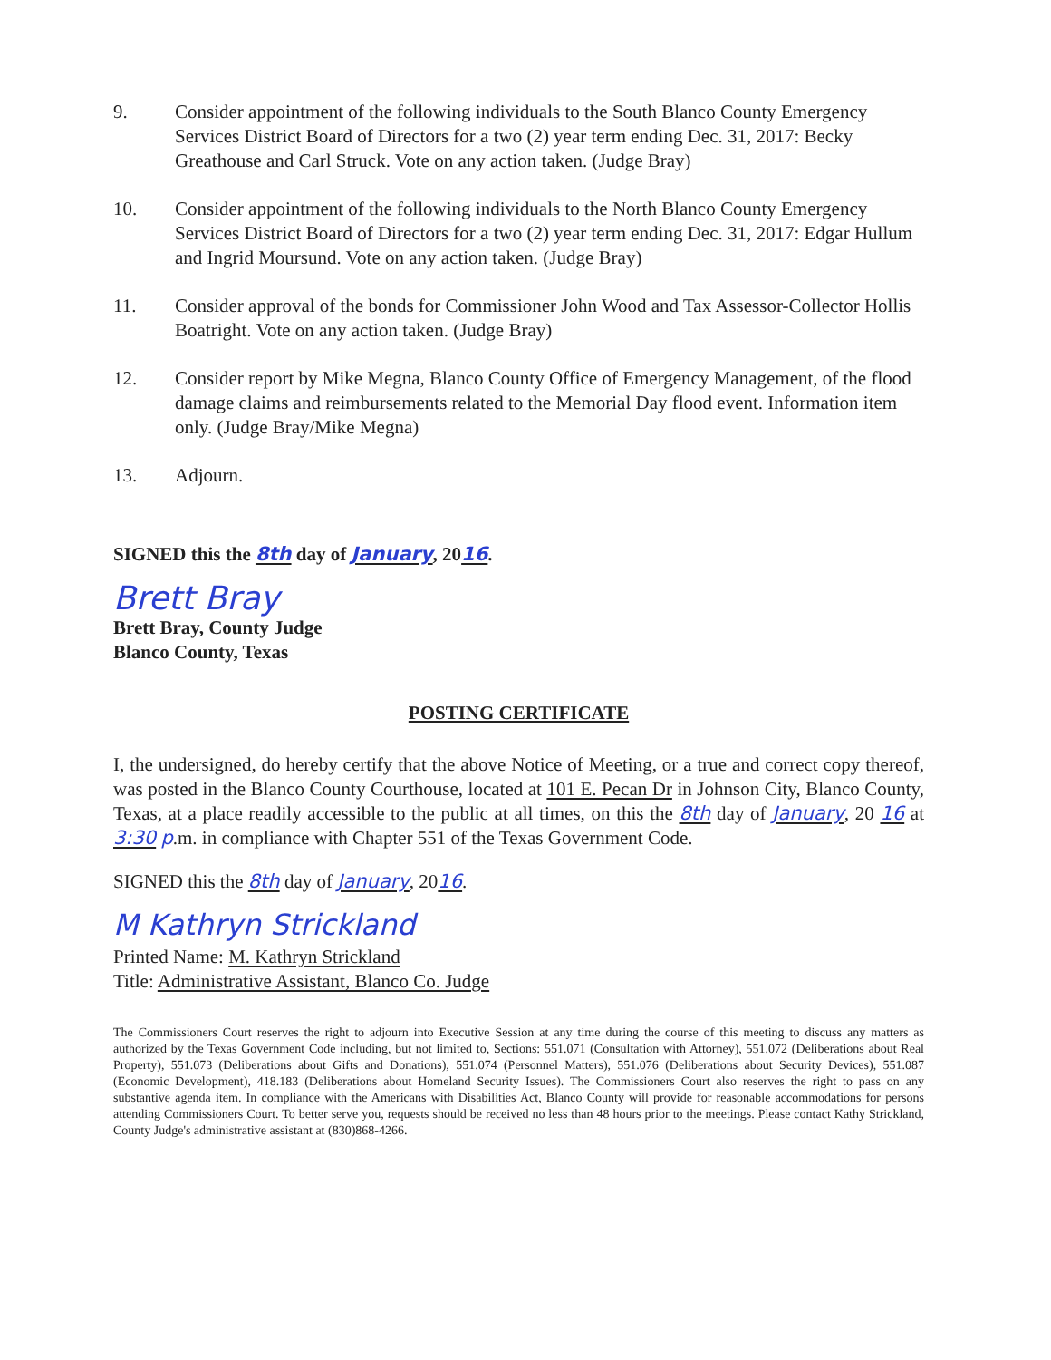9. Consider appointment of the following individuals to the South Blanco County Emergency Services District Board of Directors for a two (2) year term ending Dec. 31, 2017: Becky Greathouse and Carl Struck. Vote on any action taken. (Judge Bray)
10. Consider appointment of the following individuals to the North Blanco County Emergency Services District Board of Directors for a two (2) year term ending Dec. 31, 2017: Edgar Hullum and Ingrid Moursund. Vote on any action taken. (Judge Bray)
11. Consider approval of the bonds for Commissioner John Wood and Tax Assessor-Collector Hollis Boatright. Vote on any action taken. (Judge Bray)
12. Consider report by Mike Megna, Blanco County Office of Emergency Management, of the flood damage claims and reimbursements related to the Memorial Day flood event. Information item only. (Judge Bray/Mike Megna)
13. Adjourn.
SIGNED this the 8th day of January, 2016.
Brett Bray
Brett Bray, County Judge
Blanco County, Texas
POSTING CERTIFICATE
I, the undersigned, do hereby certify that the above Notice of Meeting, or a true and correct copy thereof, was posted in the Blanco County Courthouse, located at 101 E. Pecan Dr in Johnson City, Blanco County, Texas, at a place readily accessible to the public at all times, on this the 8th day of January, 20 16 at 3:30 p.m. in compliance with Chapter 551 of the Texas Government Code.
SIGNED this the 8th day of January, 2016.
M Kathryn Strickland
Printed Name: M. Kathryn Strickland
Title: Administrative Assistant, Blanco Co. Judge
The Commissioners Court reserves the right to adjourn into Executive Session at any time during the course of this meeting to discuss any matters as authorized by the Texas Government Code including, but not limited to, Sections: 551.071 (Consultation with Attorney), 551.072 (Deliberations about Real Property), 551.073 (Deliberations about Gifts and Donations), 551.074 (Personnel Matters), 551.076 (Deliberations about Security Devices), 551.087 (Economic Development), 418.183 (Deliberations about Homeland Security Issues). The Commissioners Court also reserves the right to pass on any substantive agenda item. In compliance with the Americans with Disabilities Act, Blanco County will provide for reasonable accommodations for persons attending Commissioners Court. To better serve you, requests should be received no less than 48 hours prior to the meetings. Please contact Kathy Strickland, County Judge's administrative assistant at (830)868-4266.